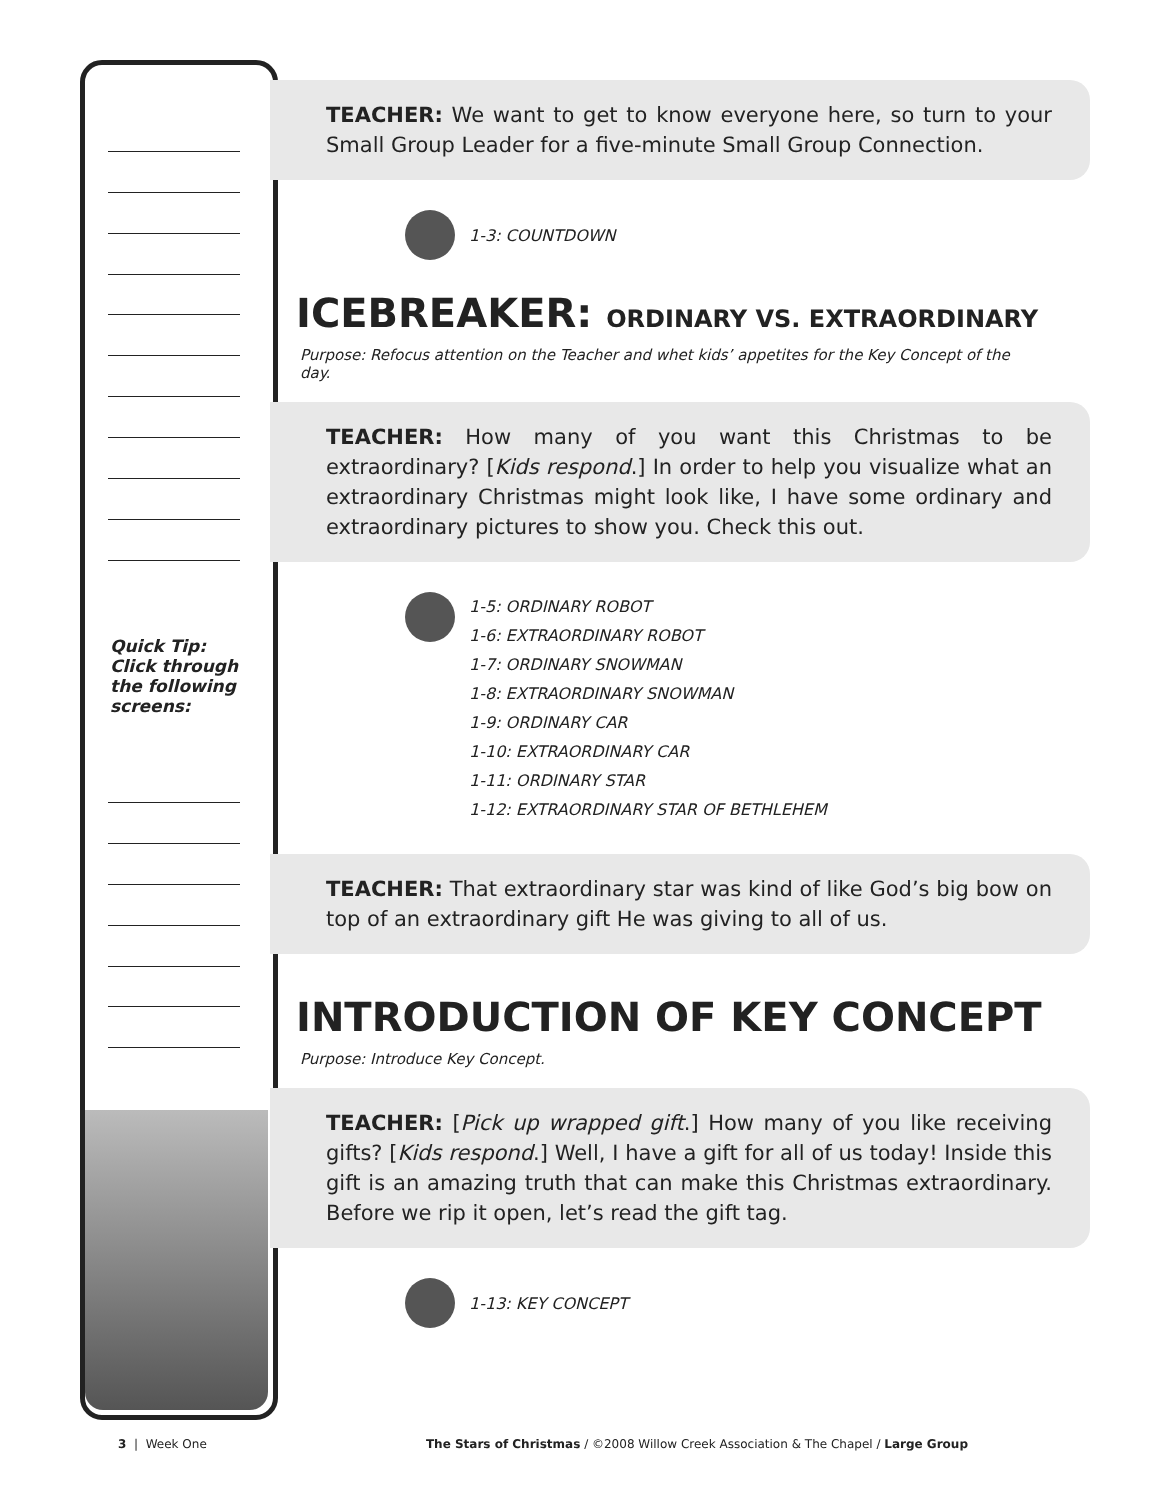Quick Tip:
Click through
the following
screens:
TEACHER: We want to get to know everyone here, so turn to your Small Group Leader for a five-minute Small Group Connection.
1-3: COUNTDOWN
ICEBREAKER: ORDINARY VS. EXTRAORDINARY
Purpose: Refocus attention on the Teacher and whet kids’ appetites for the Key Concept of the day.
TEACHER: How many of you want this Christmas to be extraordinary? [Kids respond.] In order to help you visualize what an extraordinary Christmas might look like, I have some ordinary and extraordinary pictures to show you. Check this out.
1-5: ORDINARY ROBOT
1-6: EXTRAORDINARY ROBOT
1-7: ORDINARY SNOWMAN
1-8: EXTRAORDINARY SNOWMAN
1-9: ORDINARY CAR
1-10: EXTRAORDINARY CAR
1-11: ORDINARY STAR
1-12: EXTRAORDINARY STAR OF BETHLEHEM
TEACHER: That extraordinary star was kind of like God’s big bow on top of an extraordinary gift He was giving to all of us.
INTRODUCTION OF KEY CONCEPT
Purpose: Introduce Key Concept.
TEACHER: [Pick up wrapped gift.] How many of you like receiving gifts? [Kids respond.] Well, I have a gift for all of us today! Inside this gift is an amazing truth that can make this Christmas extraordinary. Before we rip it open, let’s read the gift tag.
1-13: KEY CONCEPT
3 | Week One The Stars of Christmas / ©2008 Willow Creek Association & The Chapel / Large Group